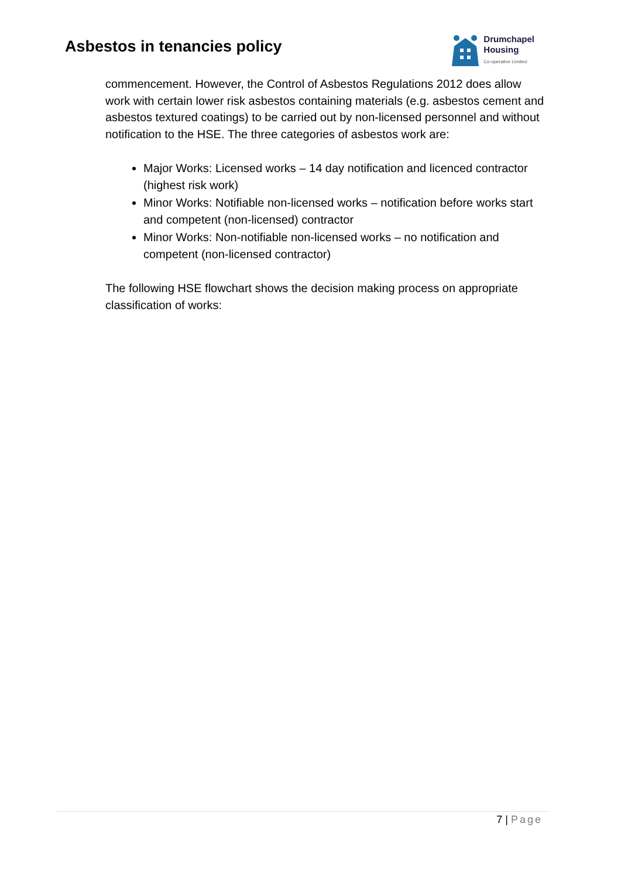Asbestos in tenancies policy
Drumchapel
Housing
Co-operative Limited
commencement. However, the Control of Asbestos Regulations 2012 does allow work with certain lower risk asbestos containing materials (e.g. asbestos cement and asbestos textured coatings) to be carried out by non-licensed personnel and without notification to the HSE. The three categories of asbestos work are:
Major Works: Licensed works – 14 day notification and licenced contractor (highest risk work)
Minor Works: Notifiable non-licensed works – notification before works start and competent (non-licensed) contractor
Minor Works: Non-notifiable non-licensed works – no notification and competent (non-licensed contractor)
The following HSE flowchart shows the decision making process on appropriate classification of works:
7 | Page